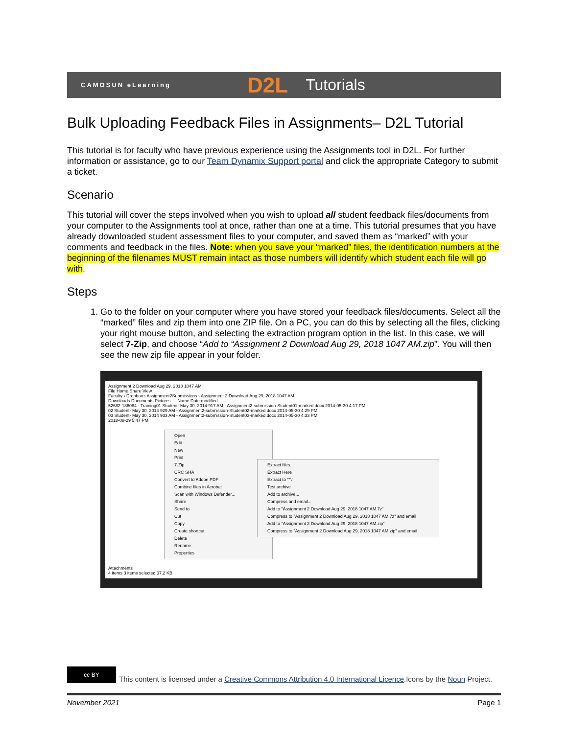CAMOSUN eLearning D2L Tutorials
Bulk Uploading Feedback Files in Assignments– D2L Tutorial
This tutorial is for faculty who have previous experience using the Assignments tool in D2L. For further information or assistance, go to our Team Dynamix Support portal and click the appropriate Category to submit a ticket.
Scenario
This tutorial will cover the steps involved when you wish to upload all student feedback files/documents from your computer to the Assignments tool at once, rather than one at a time. This tutorial presumes that you have already downloaded student assessment files to your computer, and saved them as “marked” with your comments and feedback in the files. Note: when you save your “marked” files, the identification numbers at the beginning of the filenames MUST remain intact as those numbers will identify which student each file will go with.
Steps
1. Go to the folder on your computer where you have stored your feedback files/documents. Select all the “marked” files and zip them into one ZIP file. On a PC, you can do this by selecting all the files, clicking your right mouse button, and selecting the extraction program option in the list. In this case, we will select 7-Zip, and choose “Add to “Assignment 2 Download Aug 29, 2018 1047 AM.zip”. You will then see the new zip file appear in your folder.
Assignment 2 Download Aug 29, 2018 1047 AM
File Home Share View
Faculty › Dropbox › Assignment2Submissions › Assignment 2 Download Aug 29, 2018 1047 AM
Downloads Documents Pictures … Name Date modified
52682-186084 - Training01 Student- May 30, 2014 917 AM - Assignment2-submission-Student01-marked.docx 2014-05-30 4:17 PM
02 Student- May 30, 2014 929 AM - Assignment2-submission-Student02-marked.docx 2014-05-30 4:29 PM
03 Student- May 30, 2014 933 AM - Assignment2-submission-Student03-marked.docx 2014-05-30 4:33 PM
2018-08-29 5:47 PM
Open
Edit
New
Print
7-Zip
CRC SHA
Convert to Adobe PDF
Combine files in Acrobat
Scan with Windows Defender...
Share
Send to
Cut
Copy
Create shortcut
Delete
Rename
Properties
Extract files...
Extract Here
Extract to "*\"
Test archive
Add to archive...
Compress and email...
Add to "Assignment 2 Download Aug 29, 2018 1047 AM.7z"
Compress to "Assignment 2 Download Aug 29, 2018 1047 AM.7z" and email
Add to "Assignment 2 Download Aug 29, 2018 1047 AM.zip"
Compress to "Assignment 2 Download Aug 29, 2018 1047 AM.zip" and email
Attachments
4 items 3 items selected 37.2 KB
cc BY
This content is licensed under a Creative Commons Attribution 4.0 International Licence.Icons by the Noun Project.
November 2021 Page 1